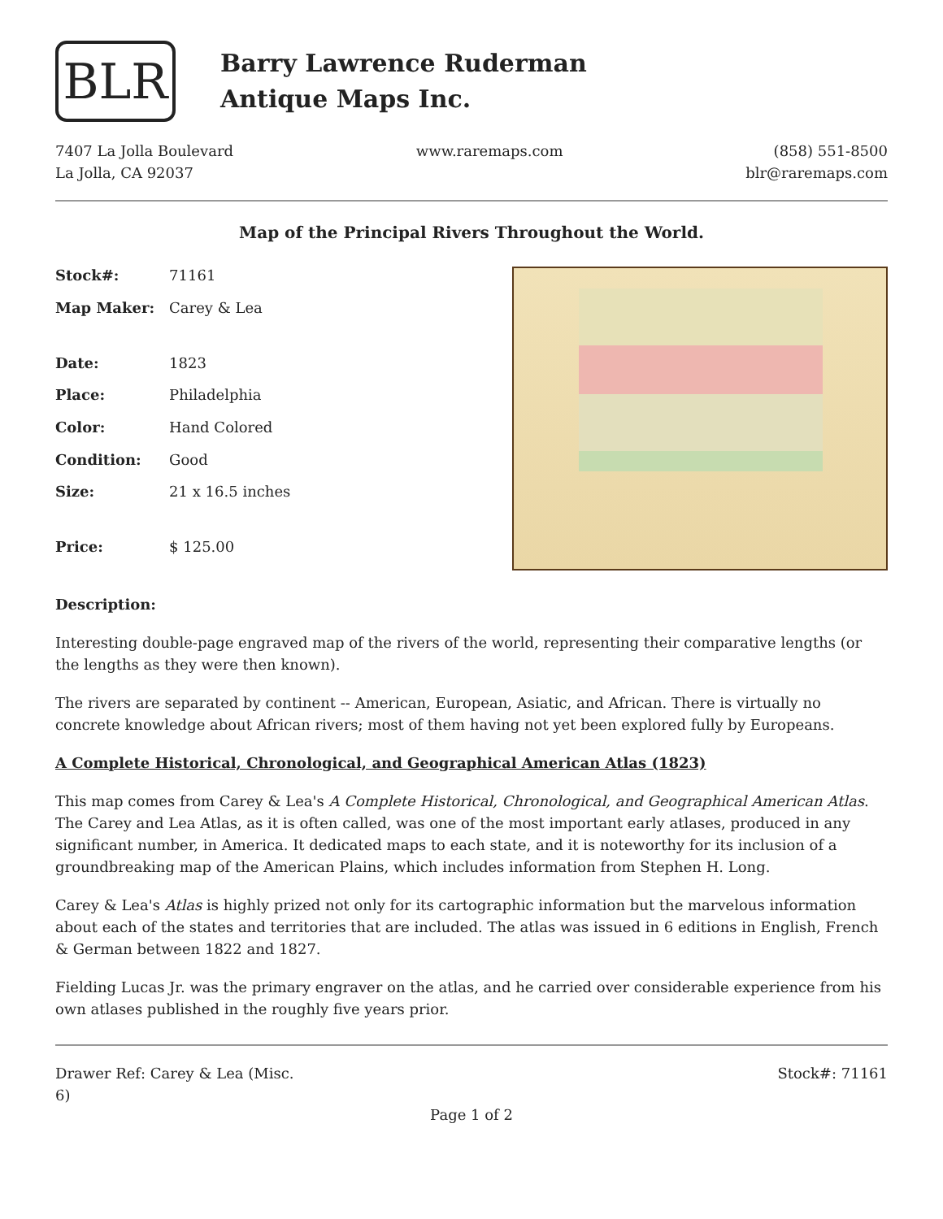BLR
Barry Lawrence Ruderman
Antique Maps Inc.
7407 La Jolla Boulevard
La Jolla, CA 92037
www.raremaps.com (858) 551-8500
blr@raremaps.com
Map of the Principal Rivers Throughout the World.
| Stock#: | 71161 |
| Map Maker: | Carey & Lea |
| Date: | 1823 |
| Place: | Philadelphia |
| Color: | Hand Colored |
| Condition: | Good |
| Size: | 21 x 16.5 inches |
| Price: | $ 125.00 |
Description:
Interesting double-page engraved map of the rivers of the world, representing their comparative lengths (or the lengths as they were then known).
The rivers are separated by continent -- American, European, Asiatic, and African. There is virtually no concrete knowledge about African rivers; most of them having not yet been explored fully by Europeans.
A Complete Historical, Chronological, and Geographical American Atlas (1823)
This map comes from Carey & Lea's A Complete Historical, Chronological, and Geographical American Atlas. The Carey and Lea Atlas, as it is often called, was one of the most important early atlases, produced in any significant number, in America. It dedicated maps to each state, and it is noteworthy for its inclusion of a groundbreaking map of the American Plains, which includes information from Stephen H. Long.
Carey & Lea's Atlas is highly prized not only for its cartographic information but the marvelous information about each of the states and territories that are included. The atlas was issued in 6 editions in English, French & German between 1822 and 1827.
Fielding Lucas Jr. was the primary engraver on the atlas, and he carried over considerable experience from his own atlases published in the roughly five years prior.
Drawer Ref: Carey & Lea (Misc.
6)
Stock#: 71161
Page 1 of 2